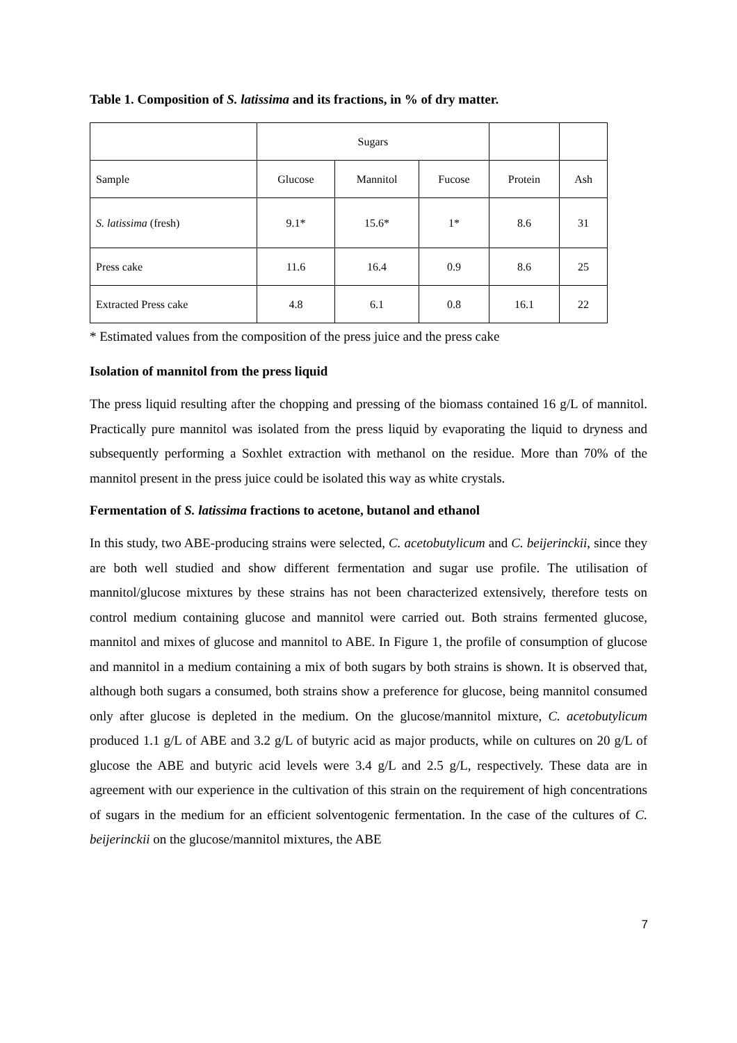Table 1. Composition of S. latissima and its fractions, in % of dry matter.
| | Sugars | | | | |
| Sample | Glucose | Mannitol | Fucose | Protein | Ash |
| S. latissima (fresh) | 9.1* | 15.6* | 1* | 8.6 | 31 |
| Press cake | 11.6 | 16.4 | 0.9 | 8.6 | 25 |
| Extracted Press cake | 4.8 | 6.1 | 0.8 | 16.1 | 22 |
* Estimated values from the composition of the press juice and the press cake
Isolation of mannitol from the press liquid
The press liquid resulting after the chopping and pressing of the biomass contained 16 g/L of mannitol. Practically pure mannitol was isolated from the press liquid by evaporating the liquid to dryness and subsequently performing a Soxhlet extraction with methanol on the residue. More than 70% of the mannitol present in the press juice could be isolated this way as white crystals.
Fermentation of S. latissima fractions to acetone, butanol and ethanol
In this study, two ABE-producing strains were selected, C. acetobutylicum and C. beijerinckii, since they are both well studied and show different fermentation and sugar use profile. The utilisation of mannitol/glucose mixtures by these strains has not been characterized extensively, therefore tests on control medium containing glucose and mannitol were carried out. Both strains fermented glucose, mannitol and mixes of glucose and mannitol to ABE. In Figure 1, the profile of consumption of glucose and mannitol in a medium containing a mix of both sugars by both strains is shown. It is observed that, although both sugars a consumed, both strains show a preference for glucose, being mannitol consumed only after glucose is depleted in the medium. On the glucose/mannitol mixture, C. acetobutylicum produced 1.1 g/L of ABE and 3.2 g/L of butyric acid as major products, while on cultures on 20 g/L of glucose the ABE and butyric acid levels were 3.4 g/L and 2.5 g/L, respectively. These data are in agreement with our experience in the cultivation of this strain on the requirement of high concentrations of sugars in the medium for an efficient solventogenic fermentation. In the case of the cultures of C. beijerinckii on the glucose/mannitol mixtures, the ABE
7